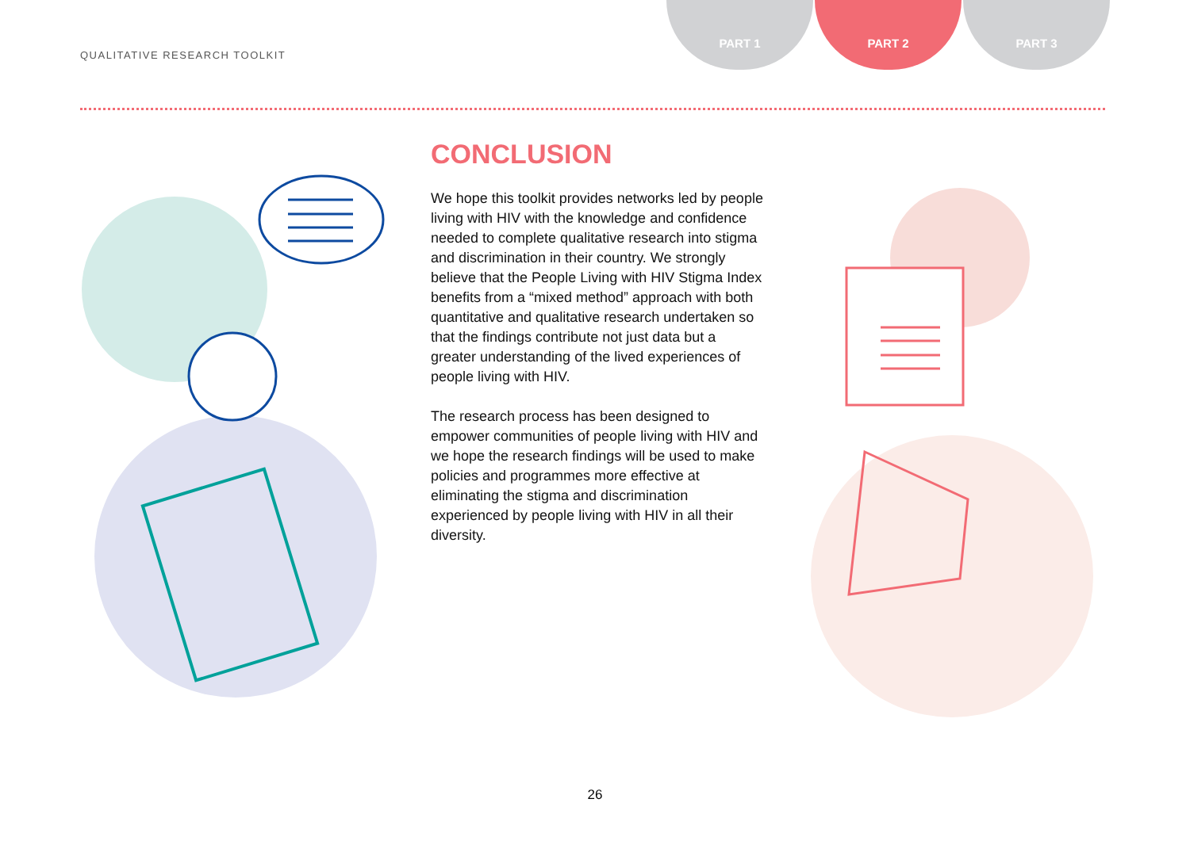QUALITATIVE RESEARCH TOOLKIT
PART 1 PART 2 PART 3
CONCLUSION
We hope this toolkit provides networks led by people living with HIV with the knowledge and confidence needed to complete qualitative research into stigma and discrimination in their country. We strongly believe that the People Living with HIV Stigma Index benefits from a “mixed method” approach with both quantitative and qualitative research undertaken so that the findings contribute not just data but a greater understanding of the lived experiences of people living with HIV.
The research process has been designed to empower communities of people living with HIV and we hope the research findings will be used to make policies and programmes more effective at eliminating the stigma and discrimination experienced by people living with HIV in all their diversity.
26